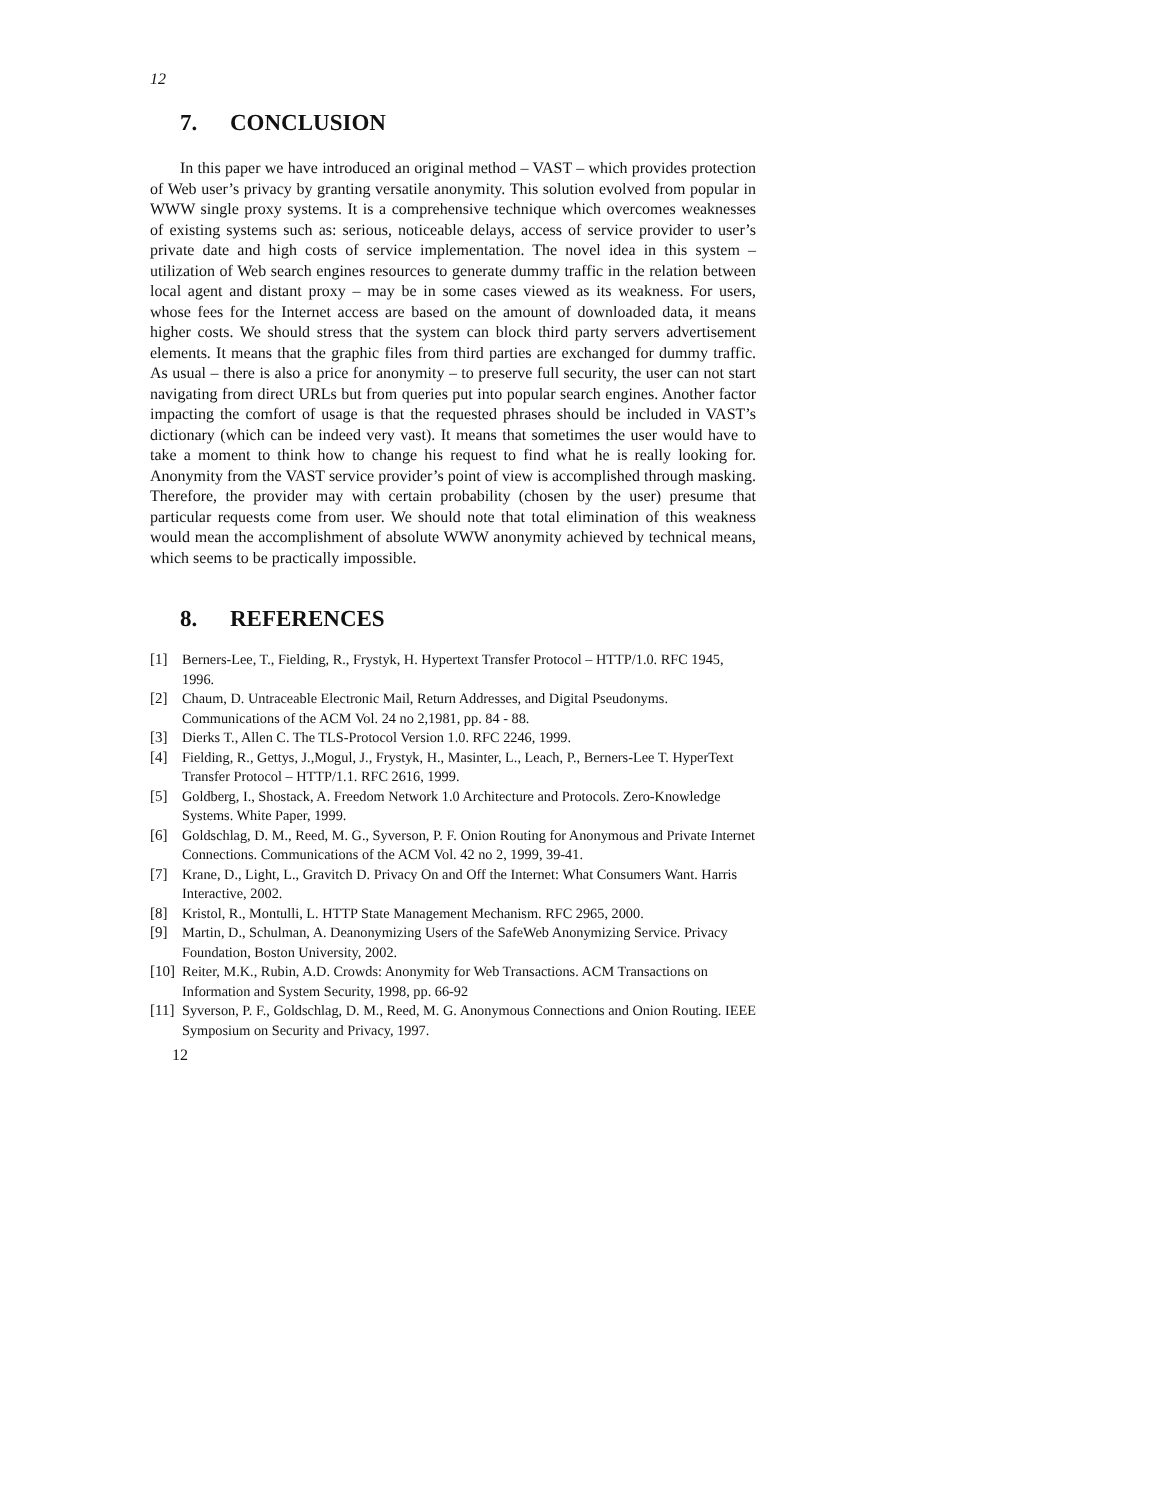12
7. CONCLUSION
In this paper we have introduced an original method – VAST – which provides protection of Web user’s privacy by granting versatile anonymity. This solution evolved from popular in WWW single proxy systems. It is a comprehensive technique which overcomes weaknesses of existing systems such as: serious, noticeable delays, access of service provider to user’s private date and high costs of service implementation. The novel idea in this system – utilization of Web search engines resources to generate dummy traffic in the relation between local agent and distant proxy – may be in some cases viewed as its weakness. For users, whose fees for the Internet access are based on the amount of downloaded data, it means higher costs. We should stress that the system can block third party servers advertisement elements. It means that the graphic files from third parties are exchanged for dummy traffic. As usual – there is also a price for anonymity – to preserve full security, the user can not start navigating from direct URLs but from queries put into popular search engines. Another factor impacting the comfort of usage is that the requested phrases should be included in VAST’s dictionary (which can be indeed very vast). It means that sometimes the user would have to take a moment to think how to change his request to find what he is really looking for. Anonymity from the VAST service provider’s point of view is accomplished through masking. Therefore, the provider may with certain probability (chosen by the user) presume that particular requests come from user. We should note that total elimination of this weakness would mean the accomplishment of absolute WWW anonymity achieved by technical means, which seems to be practically impossible.
8. REFERENCES
[1] Berners-Lee, T., Fielding, R., Frystyk, H. Hypertext Transfer Protocol – HTTP/1.0. RFC 1945, 1996.
[2] Chaum, D. Untraceable Electronic Mail, Return Addresses, and Digital Pseudonyms. Communications of the ACM Vol. 24 no 2,1981, pp. 84 - 88.
[3] Dierks T., Allen C. The TLS-Protocol Version 1.0. RFC 2246, 1999.
[4] Fielding, R., Gettys, J.,Mogul, J., Frystyk, H., Masinter, L., Leach, P., Berners-Lee T. HyperText Transfer Protocol – HTTP/1.1. RFC 2616, 1999.
[5] Goldberg, I., Shostack, A. Freedom Network 1.0 Architecture and Protocols. Zero-Knowledge Systems. White Paper, 1999.
[6] Goldschlag, D. M., Reed, M. G., Syverson, P. F. Onion Routing for Anonymous and Private Internet Connections. Communications of the ACM Vol. 42 no 2, 1999, 39-41.
[7] Krane, D., Light, L., Gravitch D. Privacy On and Off the Internet: What Consumers Want. Harris Interactive, 2002.
[8] Kristol, R., Montulli, L. HTTP State Management Mechanism. RFC 2965, 2000.
[9] Martin, D., Schulman, A. Deanonymizing Users of the SafeWeb Anonymizing Service. Privacy Foundation, Boston University, 2002.
[10]
Reiter, M.K., Rubin, A.D. Crowds: Anonymity for Web Transactions. ACM Transactions on Information and System Security, 1998, pp. 66-92
[11]
Syverson, P. F., Goldschlag, D. M., Reed, M. G. Anonymous Connections and Onion Routing. IEEE Symposium on Security and Privacy, 1997.
12